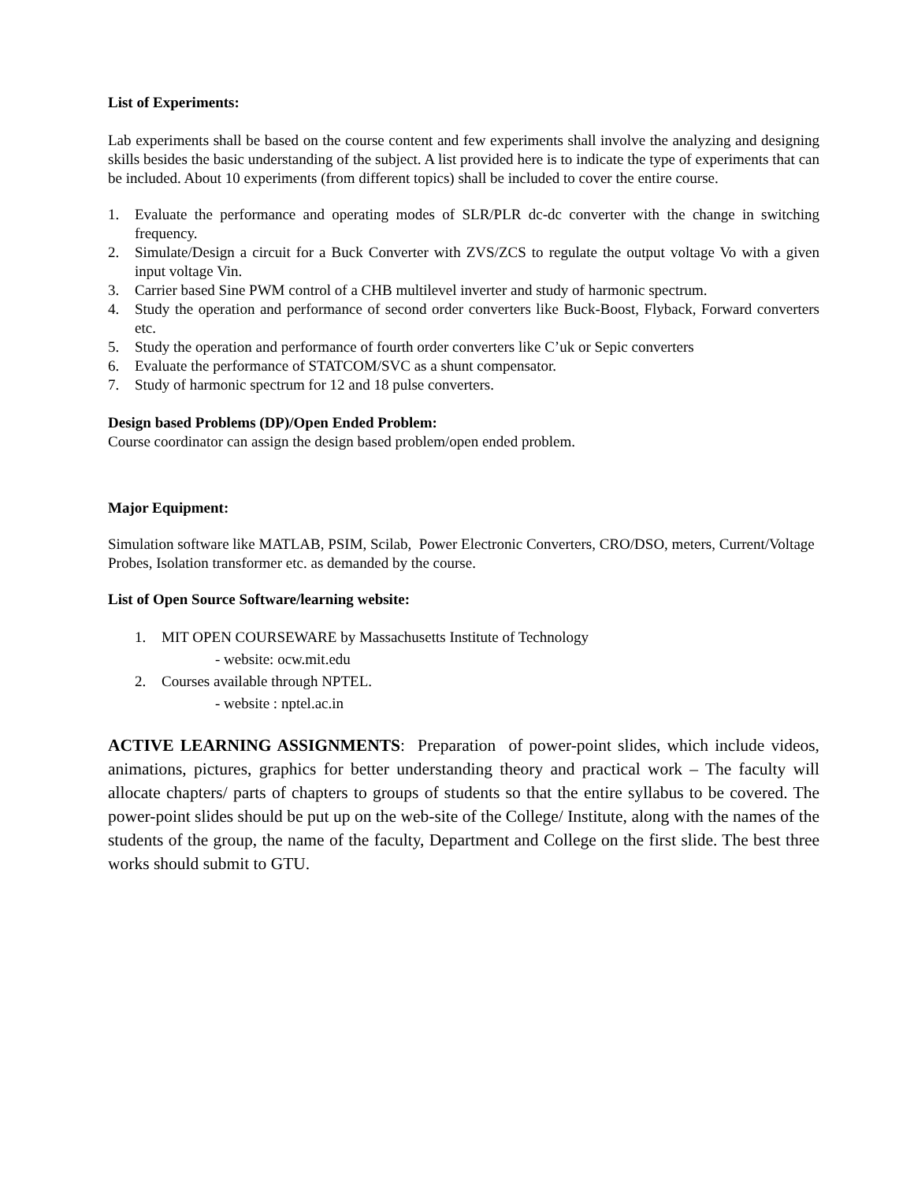List of Experiments:
Lab experiments shall be based on the course content and few experiments shall involve the analyzing and designing skills besides the basic understanding of the subject. A list provided here is to indicate the type of experiments that can be included. About 10 experiments (from different topics) shall be included to cover the entire course.
1. Evaluate the performance and operating modes of SLR/PLR dc-dc converter with the change in switching frequency.
2. Simulate/Design a circuit for a Buck Converter with ZVS/ZCS to regulate the output voltage Vo with a given input voltage Vin.
3. Carrier based Sine PWM control of a CHB multilevel inverter and study of harmonic spectrum.
4. Study the operation and performance of second order converters like Buck-Boost, Flyback, Forward converters etc.
5. Study the operation and performance of fourth order converters like C’uk or Sepic converters
6. Evaluate the performance of STATCOM/SVC as a shunt compensator.
7. Study of harmonic spectrum for 12 and 18 pulse converters.
Design based Problems (DP)/Open Ended Problem:
Course coordinator can assign the design based problem/open ended problem.
Major Equipment:
Simulation software like MATLAB, PSIM, Scilab, Power Electronic Converters, CRO/DSO, meters, Current/Voltage Probes, Isolation transformer etc. as demanded by the course.
List of Open Source Software/learning website:
1. MIT OPEN COURSEWARE by Massachusetts Institute of Technology
- website: ocw.mit.edu
2. Courses available through NPTEL.
- website : nptel.ac.in
ACTIVE LEARNING ASSIGNMENTS: Preparation of power-point slides, which include videos, animations, pictures, graphics for better understanding theory and practical work – The faculty will allocate chapters/ parts of chapters to groups of students so that the entire syllabus to be covered. The power-point slides should be put up on the web-site of the College/ Institute, along with the names of the students of the group, the name of the faculty, Department and College on the first slide. The best three works should submit to GTU.